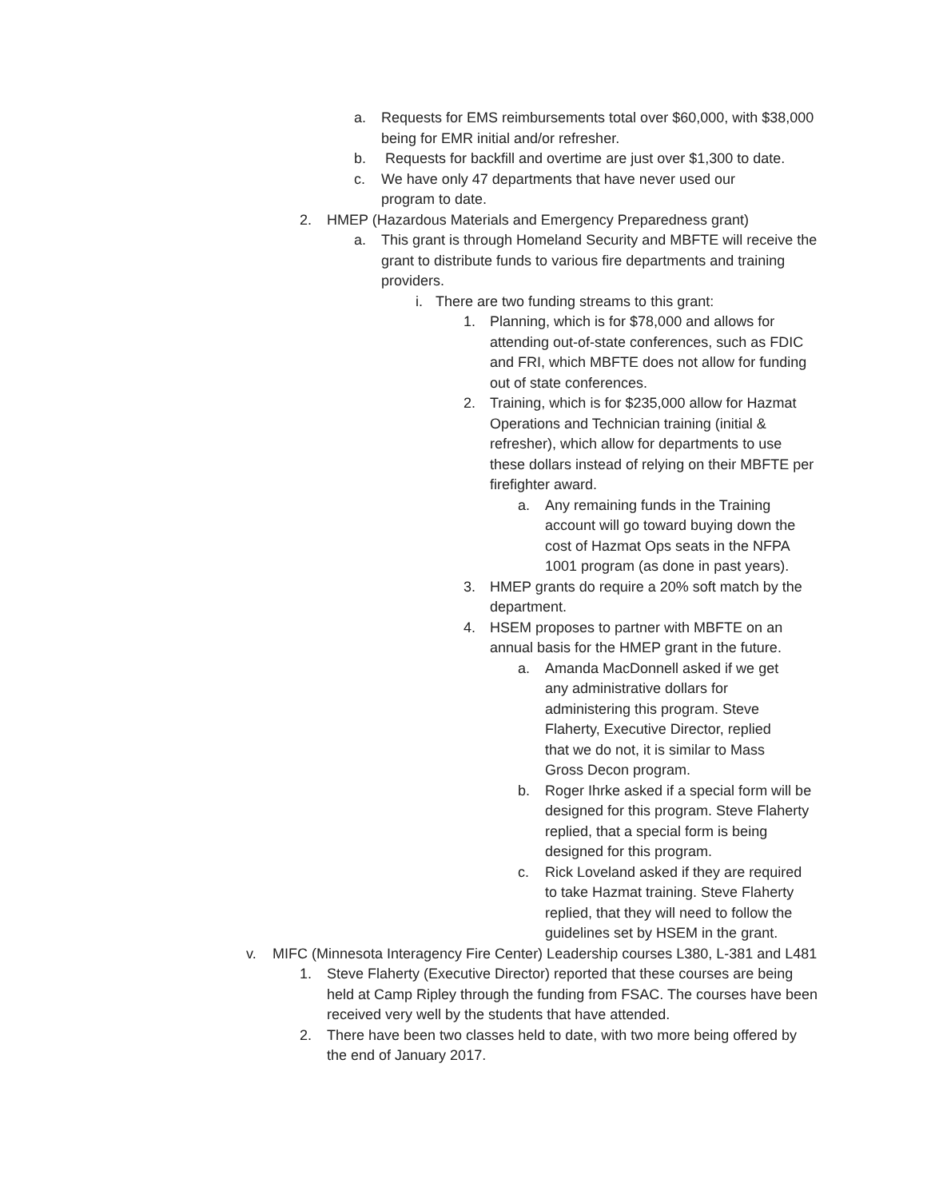a. Requests for EMS reimbursements total over $60,000, with $38,000 being for EMR initial and/or refresher.
b. Requests for backfill and overtime are just over $1,300 to date.
c. We have only 47 departments that have never used our program to date.
2. HMEP (Hazardous Materials and Emergency Preparedness grant)
a. This grant is through Homeland Security and MBFTE will receive the grant to distribute funds to various fire departments and training providers.
i. There are two funding streams to this grant:
1. Planning, which is for $78,000 and allows for attending out-of-state conferences, such as FDIC and FRI, which MBFTE does not allow for funding out of state conferences.
2. Training, which is for $235,000 allow for Hazmat Operations and Technician training (initial & refresher), which allow for departments to use these dollars instead of relying on their MBFTE per firefighter award.
a. Any remaining funds in the Training account will go toward buying down the cost of Hazmat Ops seats in the NFPA 1001 program (as done in past years).
3. HMEP grants do require a 20% soft match by the department.
4. HSEM proposes to partner with MBFTE on an annual basis for the HMEP grant in the future.
a. Amanda MacDonnell asked if we get any administrative dollars for administering this program. Steve Flaherty, Executive Director, replied that we do not, it is similar to Mass Gross Decon program.
b. Roger Ihrke asked if a special form will be designed for this program. Steve Flaherty replied, that a special form is being designed for this program.
c. Rick Loveland asked if they are required to take Hazmat training. Steve Flaherty replied, that they will need to follow the guidelines set by HSEM in the grant.
v. MIFC (Minnesota Interagency Fire Center) Leadership courses L380, L-381 and L481
1. Steve Flaherty (Executive Director) reported that these courses are being held at Camp Ripley through the funding from FSAC. The courses have been received very well by the students that have attended.
2. There have been two classes held to date, with two more being offered by the end of January 2017.